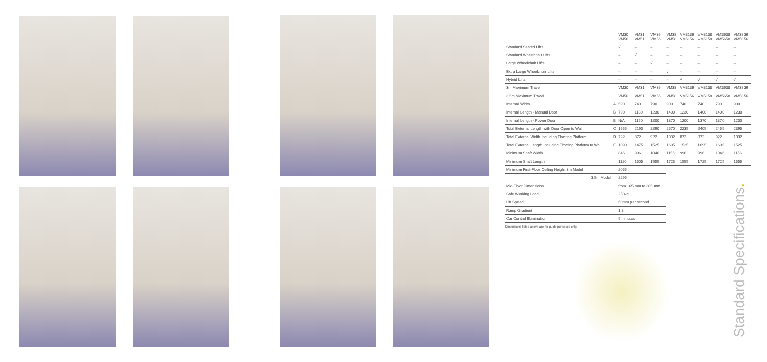| | | VM30 VM50 | VM31 VM51 | VM36 VM56 | VM38 VM58 | VM3136 VM5156 | VM3138 VM5158 | VM3638 VM5658 | VM3836 VM5856 |
| --- | --- | --- | --- | --- | --- | --- | --- | --- | --- |
| Standard Seated Lifts | | √ | – | – | – | – | – | – | – |
| Standard Wheelchair Lifts | | – | √ | – | – | – | – | – | – |
| Large Wheelchair Lifts | | – | – | √ | – | – | – | – | – |
| Extra Large Wheelchair Lifts | | – | – | – | √ | – | – | – | – |
| Hybrid Lifts | | – | – | – | – | √ | √ | √ | √ |
| 3m Maximum Travel | | VM30 | VM31 | VM36 | VM38 | VM3136 | VM3138 | VM3638 | VM3836 |
| 3.5m Maximum Travel | | VM50 | VM51 | VM56 | VM58 | VM5156 | VM5158 | VM5658 | VM5856 |
| Internal Width | A | 590 | 740 | 790 | 900 | 740 | 740 | 790 | 900 |
| Internal Length - Manual Door | B | 790 | 1180 | 1230 | 1400 | 1230 | 1400 | 1400 | 1230 |
| Internal Length - Power Door | B | N/A | 1150 | 1200 | 1370 | 1200 | 1370 | 1370 | 1200 |
| Total External Length with Door Open to Wall | C | 1655 | 2190 | 2290 | 2570 | 2235 | 2405 | 2455 | 2395 |
| Total External Width Including Floating Platform | D | 722 | 872 | 922 | 1032 | 872 | 872 | 922 | 1032 |
| Total External Length Including Floating Platform to Wall | E | 1090 | 1475 | 1525 | 1695 | 1525 | 1695 | 1695 | 1525 |
| Minimum Shaft Width | | 846 | 996 | 1046 | 1156 | 996 | 996 | 1046 | 1156 |
| Minimum Shaft Length | | 1120 | 1505 | 1555 | 1725 | 1555 | 1725 | 1725 | 1555 |
| Minimum First-Floor Ceiling Height 3m Model | | 2055 | | | | | | | |
| 3.5m Model | | 2295 | | | | | | | |
| Mid-Floor Dimensions | | from 165 mm to 385 mm | | | | | | | |
| Safe Working Load | | 250kg | | | | | | | |
| Lift Speed | | 60mm per second | | | | | | | |
| Ramp Gradient | | 1:8 | | | | | | | |
| Car Control Illumination | | 5 minutes | | | | | | | |
Dimensions listed above are for guide purposes only.
Standard Specifications.